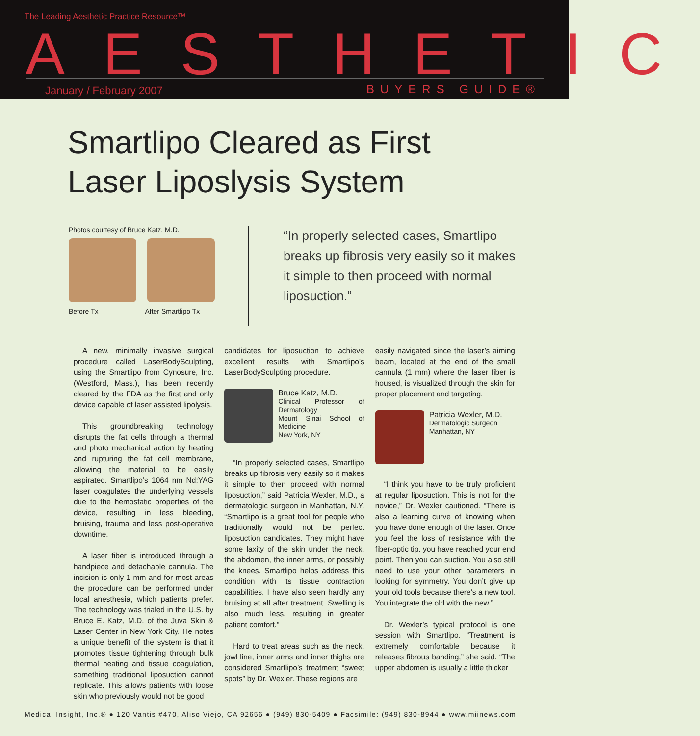The Leading Aesthetic Practice Resource™
AESTHETIC
January / February 2007 BUYERS GUIDE®
Smartlipo Cleared as First
Laser Liposlysis System
Photos courtesy of Bruce Katz, M.D.
Before Tx After Smartlipo Tx
“In properly selected cases, Smartlipo breaks up fibrosis very easily so it makes it simple to then proceed with normal liposuction.”
A new, minimally invasive surgical procedure called LaserBodySculpting, using the Smartlipo from Cynosure, Inc. (Westford, Mass.), has been recently cleared by the FDA as the first and only device capable of laser assisted lipolysis.
This groundbreaking technology disrupts the fat cells through a thermal and photo mechanical action by heating and rupturing the fat cell membrane, allowing the material to be easily aspirated. Smartlipo’s 1064 nm Nd:YAG laser coagulates the underlying vessels due to the hemostatic properties of the device, resulting in less bleeding, bruising, trauma and less post-operative downtime.
A laser fiber is introduced through a handpiece and detachable cannula. The incision is only 1 mm and for most areas the procedure can be performed under local anesthesia, which patients prefer. The technology was trialed in the U.S. by Bruce E. Katz, M.D. of the Juva Skin & Laser Center in New York City. He notes a unique benefit of the system is that it promotes tissue tightening through bulk thermal heating and tissue coagulation, something traditional liposuction cannot replicate. This allows patients with loose skin who previously would not be good
candidates for liposuction to achieve excellent results with Smartlipo's LaserBodySculpting procedure.
Bruce Katz, M.D.
Clinical Professor of Dermatology
Mount Sinai School of Medicine
New York, NY
“In properly selected cases, Smartlipo breaks up fibrosis very easily so it makes it simple to then proceed with normal liposuction,” said Patricia Wexler, M.D., a dermatologic surgeon in Manhattan, N.Y. “Smartlipo is a great tool for people who traditionally would not be perfect liposuction candidates. They might have some laxity of the skin under the neck, the abdomen, the inner arms, or possibly the knees. Smartlipo helps address this condition with its tissue contraction capabilities. I have also seen hardly any bruising at all after treatment. Swelling is also much less, resulting in greater patient comfort.”
Hard to treat areas such as the neck, jowl line, inner arms and inner thighs are considered Smartlipo’s treatment “sweet spots” by Dr. Wexler. These regions are
easily navigated since the laser’s aiming beam, located at the end of the small cannula (1 mm) where the laser fiber is housed, is visualized through the skin for proper placement and targeting.
Patricia Wexler, M.D.
Dermatologic Surgeon
Manhattan, NY
“I think you have to be truly proficient at regular liposuction. This is not for the novice,” Dr. Wexler cautioned. “There is also a learning curve of knowing when you have done enough of the laser. Once you feel the loss of resistance with the fiber-optic tip, you have reached your end point. Then you can suction. You also still need to use your other parameters in looking for symmetry. You don’t give up your old tools because there’s a new tool. You integrate the old with the new.”
Dr. Wexler’s typical protocol is one session with Smartlipo. “Treatment is extremely comfortable because it releases fibrous banding,” she said. “The upper abdomen is usually a little thicker
Medical Insight, Inc.® ● 120 Vantis #470, Aliso Viejo, CA 92656 ● (949) 830-5409 ● Facsimile: (949) 830-8944 ● www.miinews.com